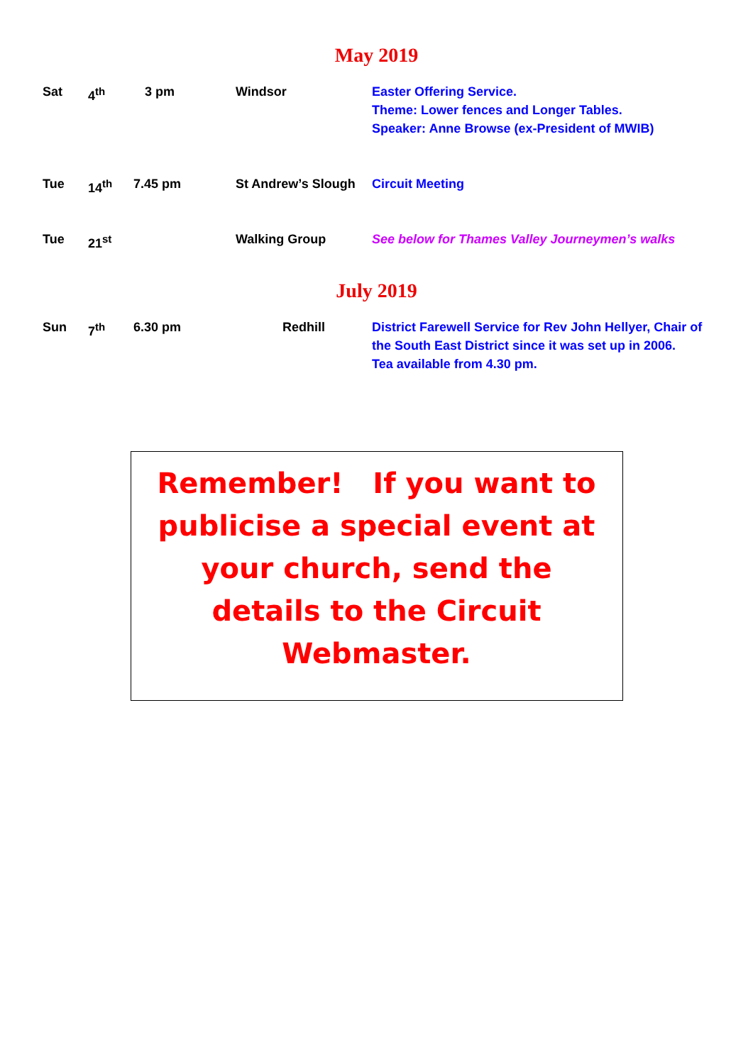May 2019
| Sat | 4<sup>th</sup> | 3 pm | Windsor | Easter Offering Service. Theme: Lower fences and Longer Tables. Speaker: Anne Browse (ex-President of MWIB) |
| Tue | 14<sup>th</sup> | 7.45 pm | St Andrew’s Slough | Circuit Meeting |
| Tue | 21<sup>st</sup> | | Walking Group | See below for Thames Valley Journeymen’s walks |
July 2019
| Sun | 7<sup>th</sup> | 6.30 pm | Redhill | District Farewell Service for Rev John Hellyer, Chair of the South East District since it was set up in 2006. Tea available from 4.30 pm. |
Remember! If you want to publicise a special event at your church, send the details to the Circuit Webmaster.